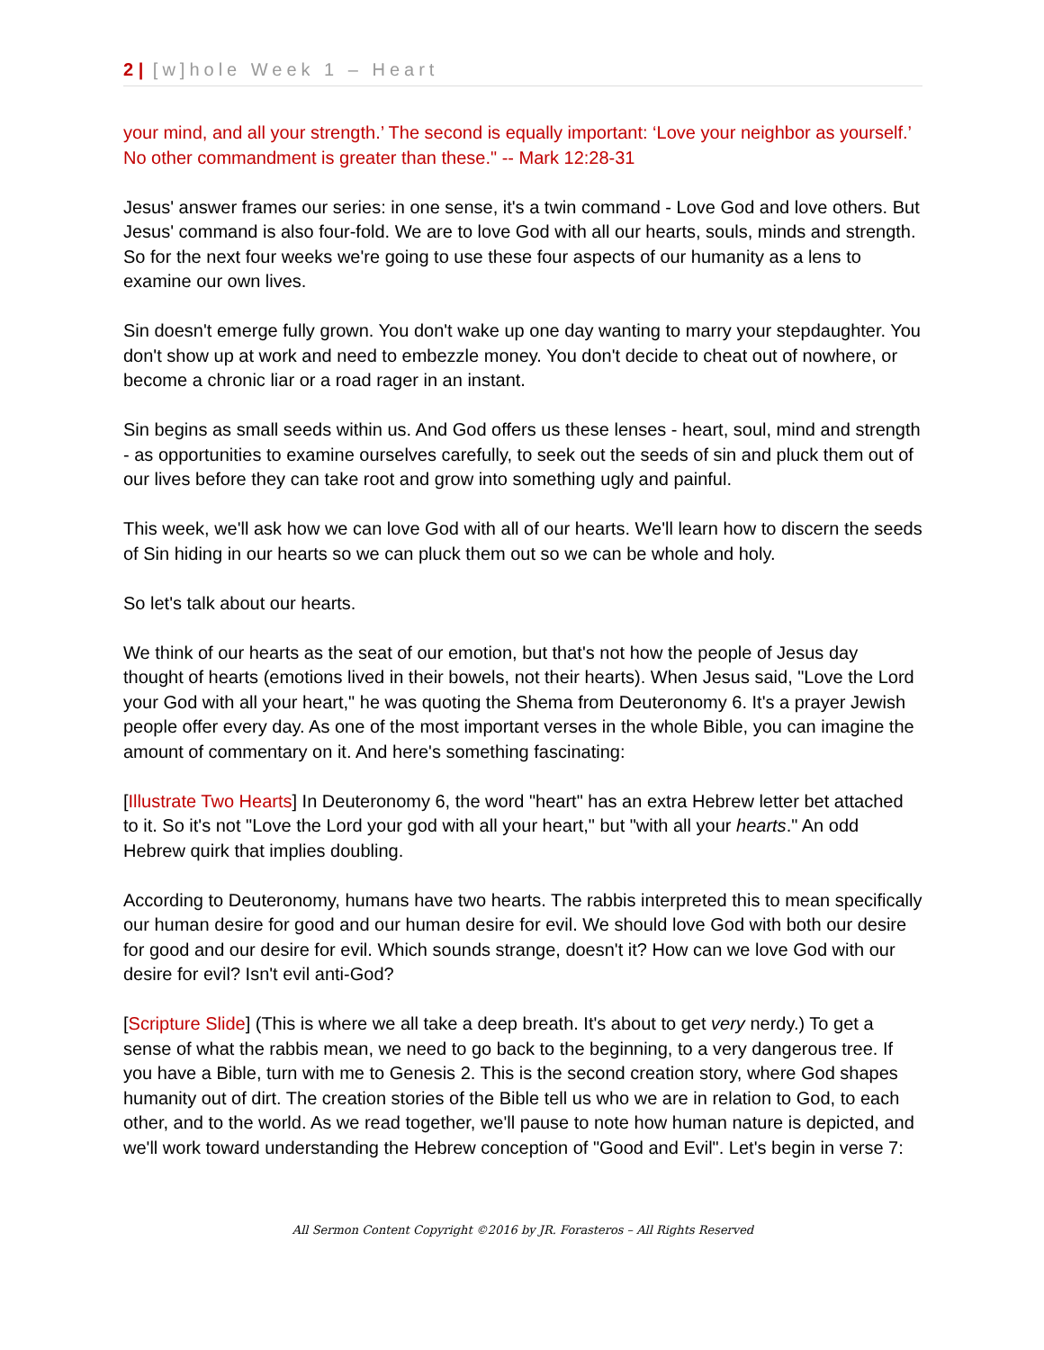2 | [w]hole Week 1 – Heart
your mind, and all your strength.’ The second is equally important: ‘Love your neighbor as yourself.’ No other commandment is greater than these." -- Mark 12:28-31
Jesus' answer frames our series: in one sense, it's a twin command - Love God and love others. But Jesus' command is also four-fold. We are to love God with all our hearts, souls, minds and strength. So for the next four weeks we're going to use these four aspects of our humanity as a lens to examine our own lives.
Sin doesn't emerge fully grown. You don't wake up one day wanting to marry your stepdaughter. You don't show up at work and need to embezzle money. You don't decide to cheat out of nowhere, or become a chronic liar or a road rager in an instant.
Sin begins as small seeds within us. And God offers us these lenses - heart, soul, mind and strength - as opportunities to examine ourselves carefully, to seek out the seeds of sin and pluck them out of our lives before they can take root and grow into something ugly and painful.
This week, we'll ask how we can love God with all of our hearts. We'll learn how to discern the seeds of Sin hiding in our hearts so we can pluck them out so we can be whole and holy.
So let's talk about our hearts.
We think of our hearts as the seat of our emotion, but that's not how the people of Jesus day thought of hearts (emotions lived in their bowels, not their hearts). When Jesus said, "Love the Lord your God with all your heart," he was quoting the Shema from Deuteronomy 6. It's a prayer Jewish people offer every day. As one of the most important verses in the whole Bible, you can imagine the amount of commentary on it. And here's something fascinating:
[Illustrate Two Hearts] In Deuteronomy 6, the word "heart" has an extra Hebrew letter bet attached to it. So it's not "Love the Lord your god with all your heart," but "with all your hearts." An odd Hebrew quirk that implies doubling.
According to Deuteronomy, humans have two hearts. The rabbis interpreted this to mean specifically our human desire for good and our human desire for evil. We should love God with both our desire for good and our desire for evil. Which sounds strange, doesn't it? How can we love God with our desire for evil? Isn't evil anti-God?
[Scripture Slide] (This is where we all take a deep breath. It's about to get very nerdy.) To get a sense of what the rabbis mean, we need to go back to the beginning, to a very dangerous tree. If you have a Bible, turn with me to Genesis 2. This is the second creation story, where God shapes humanity out of dirt. The creation stories of the Bible tell us who we are in relation to God, to each other, and to the world. As we read together, we'll pause to note how human nature is depicted, and we'll work toward understanding the Hebrew conception of "Good and Evil". Let's begin in verse 7:
All Sermon Content Copyright ©2016 by JR. Forasteros – All Rights Reserved